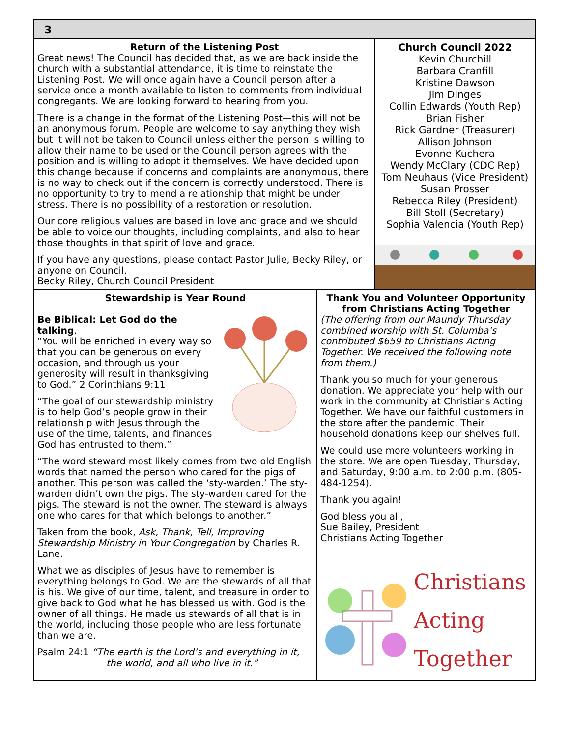3
Return of the Listening Post
Great news! The Council has decided that, as we are back inside the church with a substantial attendance, it is time to reinstate the Listening Post. We will once again have a Council person after a service once a month available to listen to comments from individual congregants. We are looking forward to hearing from you.
There is a change in the format of the Listening Post—this will not be an anonymous forum. People are welcome to say anything they wish but it will not be taken to Council unless either the person is willing to allow their name to be used or the Council person agrees with the position and is willing to adopt it themselves. We have decided upon this change because if concerns and complaints are anonymous, there is no way to check out if the concern is correctly understood. There is no opportunity to try to mend a relationship that might be under stress. There is no possibility of a restoration or resolution.
Our core religious values are based in love and grace and we should be able to voice our thoughts, including complaints, and also to hear those thoughts in that spirit of love and grace.
If you have any questions, please contact Pastor Julie, Becky Riley, or anyone on Council.
Becky Riley, Church Council President
Church Council 2022
Kevin Churchill
Barbara Cranfill
Kristine Dawson
Jim Dinges
Collin Edwards (Youth Rep)
Brian Fisher
Rick Gardner (Treasurer)
Allison Johnson
Evonne Kuchera
Wendy McClary (CDC Rep)
Tom Neuhaus (Vice President)
Susan Prosser
Rebecca Riley (President)
Bill Stoll (Secretary)
Sophia Valencia (Youth Rep)
Stewardship is Year Round
Be Biblical: Let God do the talking.
“You will be enriched in every way so that you can be generous on every occasion, and through us your generosity will result in thanksgiving to God.” 2 Corinthians 9:11
“The goal of our stewardship ministry is to help God’s people grow in their relationship with Jesus through the use of the time, talents, and finances God has entrusted to them.”
“The word steward most likely comes from two old English words that named the person who cared for the pigs of another. This person was called the ‘sty-warden.’ The sty-warden didn’t own the pigs. The sty-warden cared for the pigs. The steward is not the owner. The steward is always one who cares for that which belongs to another.”
Taken from the book, Ask, Thank, Tell, Improving Stewardship Ministry in Your Congregation by Charles R. Lane.
What we as disciples of Jesus have to remember is everything belongs to God. We are the stewards of all that is his. We give of our time, talent, and treasure in order to give back to God what he has blessed us with. God is the owner of all things. He made us stewards of all that is in the world, including those people who are less fortunate than we are.
Psalm 24:1 “The earth is the Lord’s and everything in it,
the world, and all who live in it.”
Thank You and Volunteer Opportunity from Christians Acting Together
(The offering from our Maundy Thursday combined worship with St. Columba’s contributed $659 to Christians Acting Together. We received the following note from them.)
Thank you so much for your generous donation. We appreciate your help with our work in the community at Christians Acting Together. We have our faithful customers in the store after the pandemic. Their household donations keep our shelves full.
We could use more volunteers working in the store. We are open Tuesday, Thursday, and Saturday, 9:00 a.m. to 2:00 p.m. (805-484-1254).
Thank you again!
God bless you all,
Sue Bailey, President
Christians Acting Together
Christians
Acting
Together